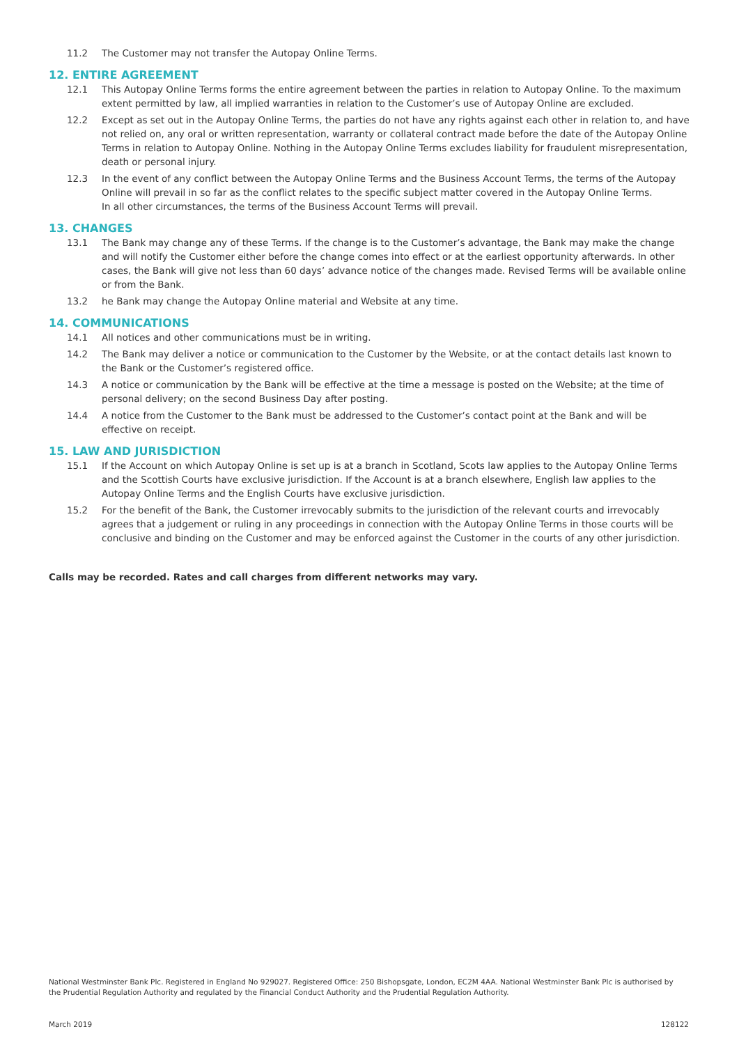11.2 The Customer may not transfer the Autopay Online Terms.
12. ENTIRE AGREEMENT
12.1 This Autopay Online Terms forms the entire agreement between the parties in relation to Autopay Online. To the maximum extent permitted by law, all implied warranties in relation to the Customer’s use of Autopay Online are excluded.
12.2 Except as set out in the Autopay Online Terms, the parties do not have any rights against each other in relation to, and have not relied on, any oral or written representation, warranty or collateral contract made before the date of the Autopay Online Terms in relation to Autopay Online. Nothing in the Autopay Online Terms excludes liability for fraudulent misrepresentation, death or personal injury.
12.3 In the event of any conflict between the Autopay Online Terms and the Business Account Terms, the terms of the Autopay Online will prevail in so far as the conflict relates to the specific subject matter covered in the Autopay Online Terms.
In all other circumstances, the terms of the Business Account Terms will prevail.
13. CHANGES
13.1 The Bank may change any of these Terms. If the change is to the Customer’s advantage, the Bank may make the change and will notify the Customer either before the change comes into effect or at the earliest opportunity afterwards. In other cases, the Bank will give not less than 60 days’ advance notice of the changes made. Revised Terms will be available online or from the Bank.
13.2 he Bank may change the Autopay Online material and Website at any time.
14. COMMUNICATIONS
14.1 All notices and other communications must be in writing.
14.2 The Bank may deliver a notice or communication to the Customer by the Website, or at the contact details last known to the Bank or the Customer’s registered office.
14.3 A notice or communication by the Bank will be effective at the time a message is posted on the Website; at the time of personal delivery; on the second Business Day after posting.
14.4 A notice from the Customer to the Bank must be addressed to the Customer’s contact point at the Bank and will be effective on receipt.
15. LAW AND JURISDICTION
15.1 If the Account on which Autopay Online is set up is at a branch in Scotland, Scots law applies to the Autopay Online Terms and the Scottish Courts have exclusive jurisdiction. If the Account is at a branch elsewhere, English law applies to the Autopay Online Terms and the English Courts have exclusive jurisdiction.
15.2 For the benefit of the Bank, the Customer irrevocably submits to the jurisdiction of the relevant courts and irrevocably agrees that a judgement or ruling in any proceedings in connection with the Autopay Online Terms in those courts will be conclusive and binding on the Customer and may be enforced against the Customer in the courts of any other jurisdiction.
Calls may be recorded. Rates and call charges from different networks may vary.
National Westminster Bank Plc. Registered in England No 929027. Registered Office: 250 Bishopsgate, London, EC2M 4AA. National Westminster Bank Plc is authorised by the Prudential Regulation Authority and regulated by the Financial Conduct Authority and the Prudential Regulation Authority.
March 2019 128122